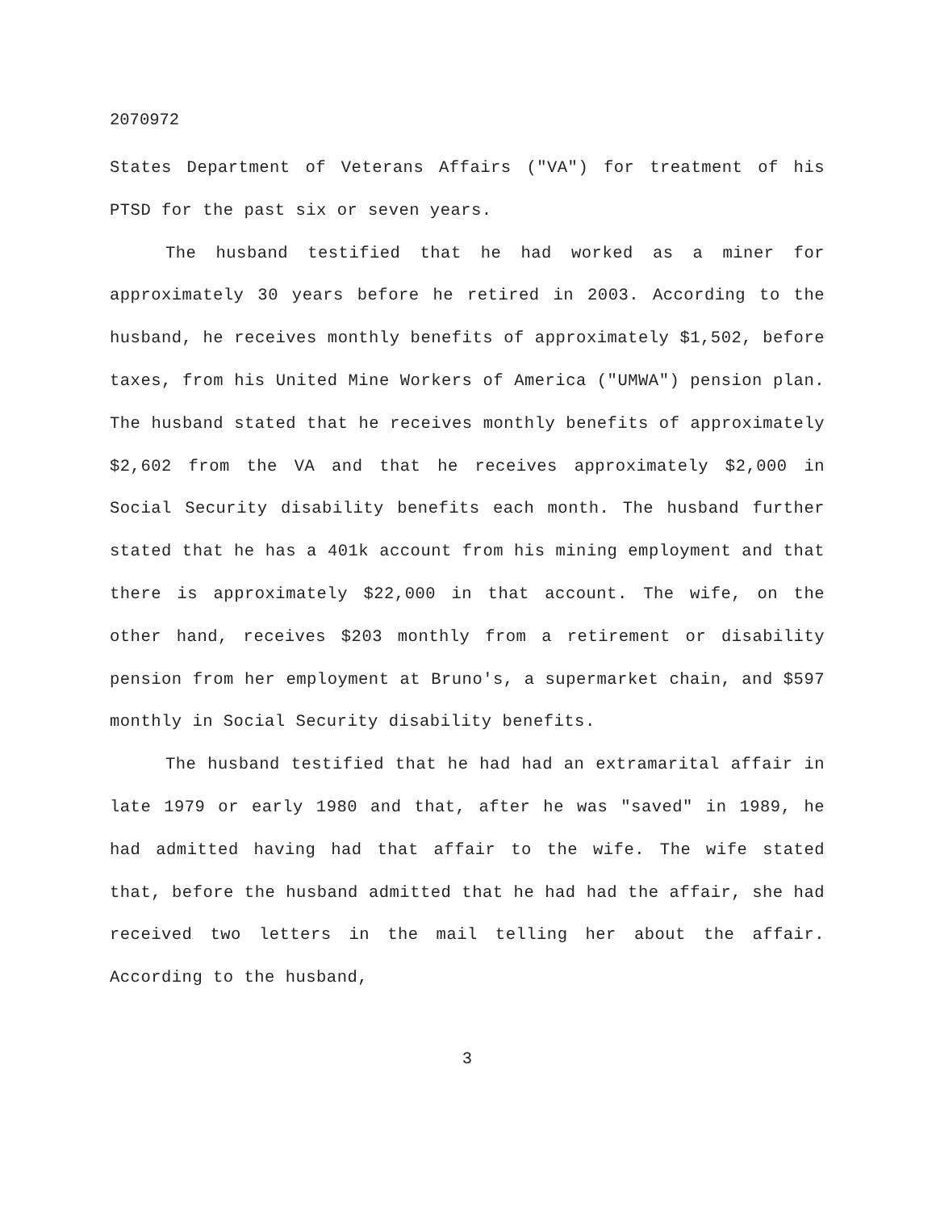2070972
States Department of Veterans Affairs ("VA") for treatment of his PTSD for the past six or seven years.
The husband testified that he had worked as a miner for approximately 30 years before he retired in 2003. According to the husband, he receives monthly benefits of approximately $1,502, before taxes, from his United Mine Workers of America ("UMWA") pension plan. The husband stated that he receives monthly benefits of approximately $2,602 from the VA and that he receives approximately $2,000 in Social Security disability benefits each month. The husband further stated that he has a 401k account from his mining employment and that there is approximately $22,000 in that account. The wife, on the other hand, receives $203 monthly from a retirement or disability pension from her employment at Bruno's, a supermarket chain, and $597 monthly in Social Security disability benefits.
The husband testified that he had had an extramarital affair in late 1979 or early 1980 and that, after he was "saved" in 1989, he had admitted having had that affair to the wife. The wife stated that, before the husband admitted that he had had the affair, she had received two letters in the mail telling her about the affair. According to the husband,
3